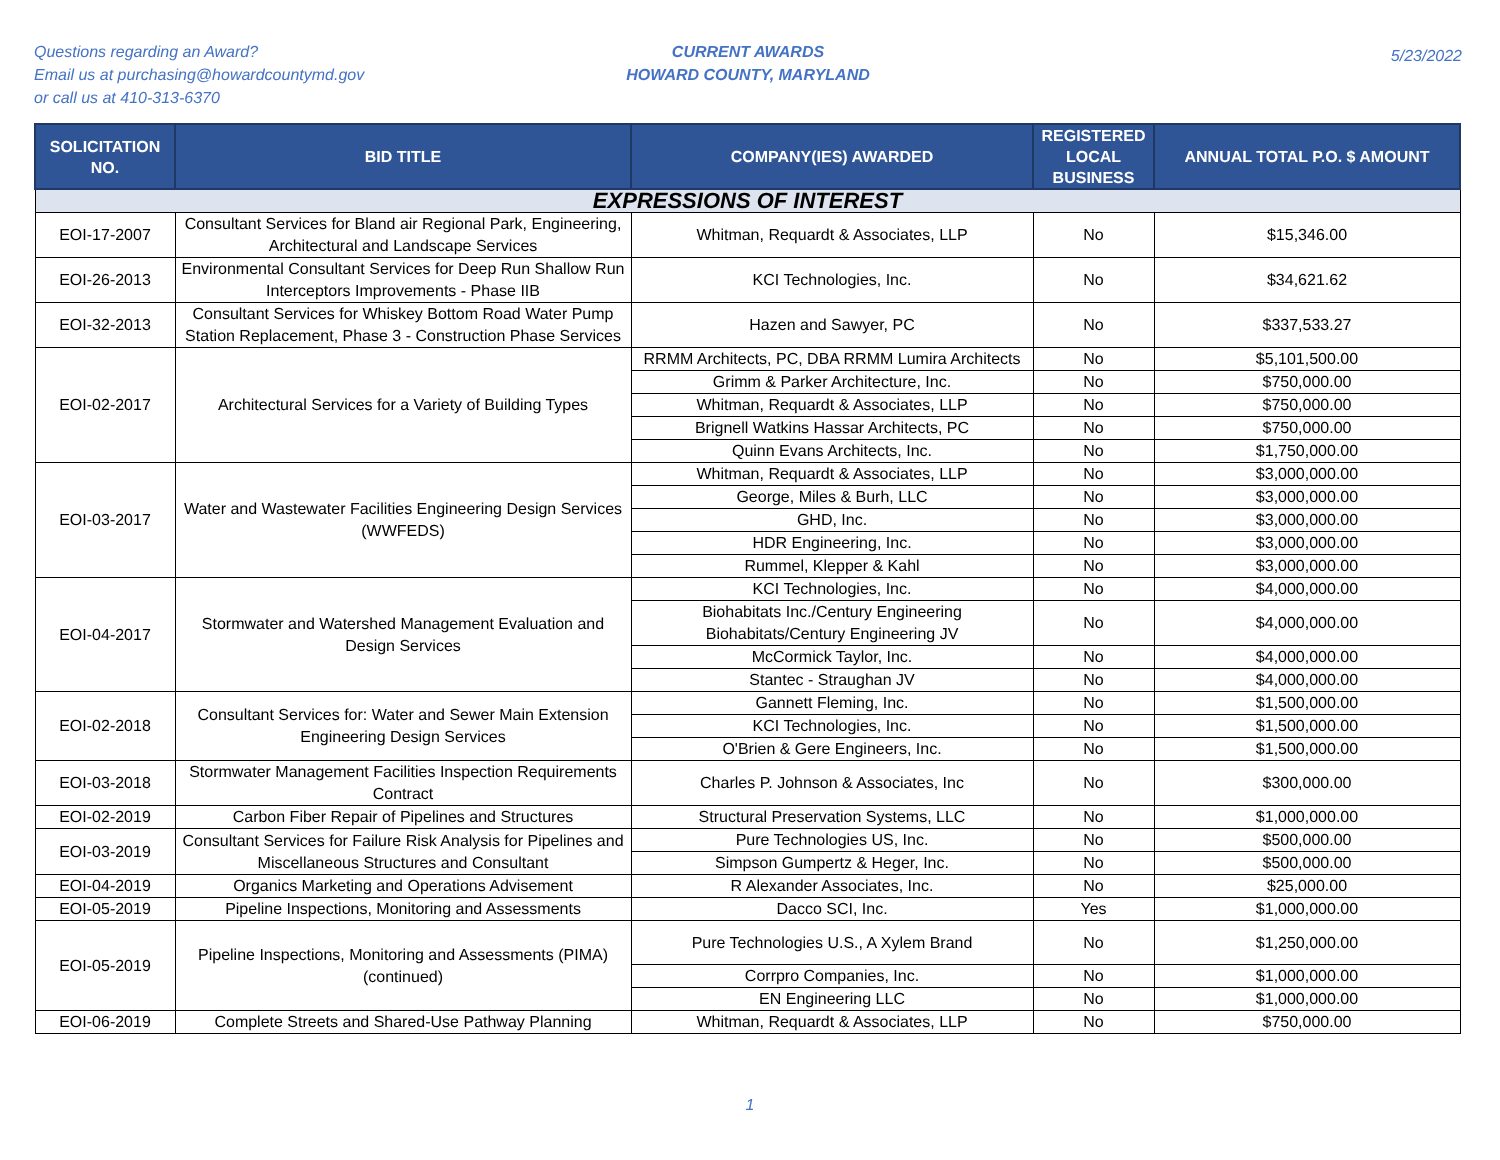Questions regarding an Award?
Email us at purchasing@howardcountymd.gov
or call us at 410-313-6370
CURRENT AWARDS
HOWARD COUNTY, MARYLAND
5/23/2022
| SOLICITATION NO. | BID TITLE | COMPANY(IES) AWARDED | REGISTERED LOCAL BUSINESS | ANNUAL TOTAL P.O. $ AMOUNT |
| --- | --- | --- | --- | --- |
| EXPRESSIONS OF INTEREST | | | | |
| EOI-17-2007 | Consultant Services for Bland air Regional Park, Engineering, Architectural and Landscape Services | Whitman, Requardt & Associates, LLP | No | $15,346.00 |
| EOI-26-2013 | Environmental Consultant Services for Deep Run Shallow Run Interceptors Improvements - Phase IIB | KCI Technologies, Inc. | No | $34,621.62 |
| EOI-32-2013 | Consultant Services for Whiskey Bottom Road Water Pump Station Replacement, Phase 3 - Construction Phase Services | Hazen and Sawyer, PC | No | $337,533.27 |
| EOI-02-2017 | Architectural Services for a Variety of Building Types | RRMM Architects, PC, DBA RRMM Lumira Architects | No | $5,101,500.00 |
| | | Grimm & Parker Architecture, Inc. | No | $750,000.00 |
| | | Whitman, Requardt & Associates, LLP | No | $750,000.00 |
| | | Brignell Watkins Hassar Architects, PC | No | $750,000.00 |
| | | Quinn Evans Architects, Inc. | No | $1,750,000.00 |
| EOI-03-2017 | Water and Wastewater Facilities Engineering Design Services (WWFEDS) | Whitman, Requardt & Associates, LLP | No | $3,000,000.00 |
| | | George, Miles & Burh, LLC | No | $3,000,000.00 |
| | | GHD, Inc. | No | $3,000,000.00 |
| | | HDR Engineering, Inc. | No | $3,000,000.00 |
| | | Rummel, Klepper & Kahl | No | $3,000,000.00 |
| EOI-04-2017 | Stormwater and Watershed Management Evaluation and Design Services | KCI Technologies, Inc. | No | $4,000,000.00 |
| | | Biohabitats Inc./Century Engineering Biohabitats/Century Engineering JV | No | $4,000,000.00 |
| | | McCormick Taylor, Inc. | No | $4,000,000.00 |
| | | Stantec - Straughan JV | No | $4,000,000.00 |
| EOI-02-2018 | Consultant Services for: Water and Sewer Main Extension Engineering Design Services | Gannett Fleming, Inc. | No | $1,500,000.00 |
| | | KCI Technologies, Inc. | No | $1,500,000.00 |
| | | O'Brien & Gere Engineers, Inc. | No | $1,500,000.00 |
| EOI-03-2018 | Stormwater Management Facilities Inspection Requirements Contract | Charles P. Johnson & Associates, Inc | No | $300,000.00 |
| EOI-02-2019 | Carbon Fiber Repair of Pipelines and Structures | Structural Preservation Systems, LLC | No | $1,000,000.00 |
| EOI-03-2019 | Consultant Services for Failure Risk Analysis for Pipelines and Miscellaneous Structures and Consultant | Pure Technologies US, Inc. | No | $500,000.00 |
| | | Simpson Gumpertz & Heger, Inc. | No | $500,000.00 |
| EOI-04-2019 | Organics Marketing and Operations Advisement | R Alexander Associates, Inc. | No | $25,000.00 |
| EOI-05-2019 | Pipeline Inspections, Monitoring and Assessments | Dacco SCI, Inc. | Yes | $1,000,000.00 |
| EOI-05-2019 | Pipeline Inspections, Monitoring and Assessments (PIMA) (continued) | Pure Technologies U.S., A Xylem Brand | No | $1,250,000.00 |
| | | Corrpro Companies, Inc. | No | $1,000,000.00 |
| | | EN Engineering LLC | No | $1,000,000.00 |
| EOI-06-2019 | Complete Streets and Shared-Use Pathway Planning | Whitman, Requardt & Associates, LLP | No | $750,000.00 |
1